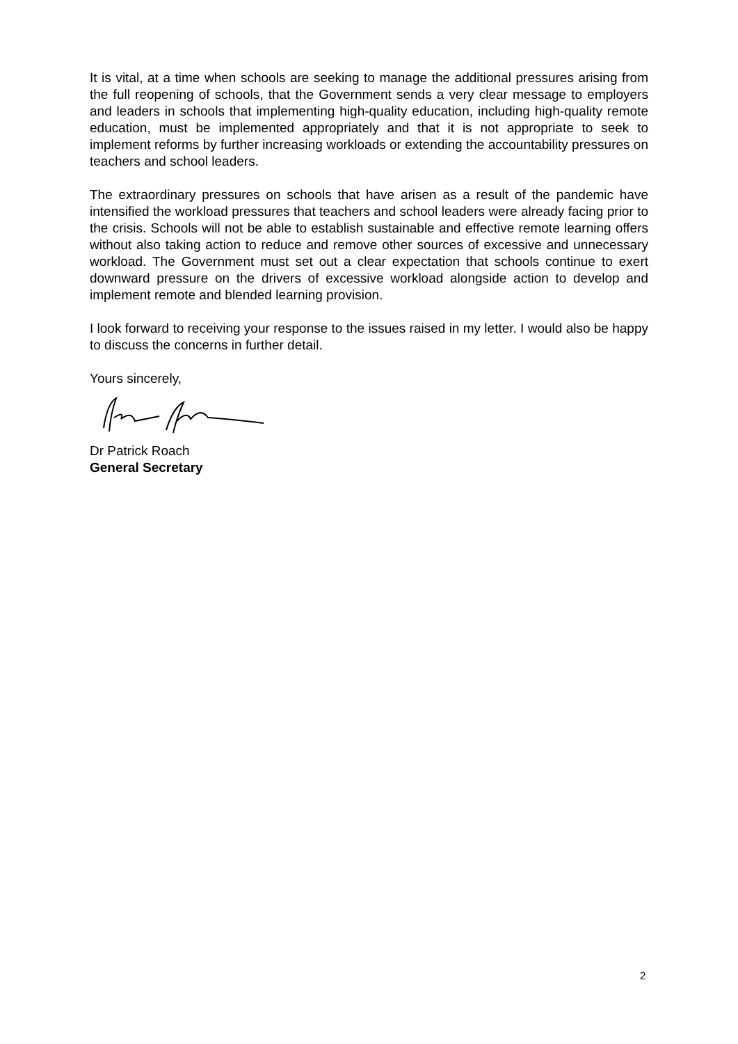It is vital, at a time when schools are seeking to manage the additional pressures arising from the full reopening of schools, that the Government sends a very clear message to employers and leaders in schools that implementing high-quality education, including high-quality remote education, must be implemented appropriately and that it is not appropriate to seek to implement reforms by further increasing workloads or extending the accountability pressures on teachers and school leaders.
The extraordinary pressures on schools that have arisen as a result of the pandemic have intensified the workload pressures that teachers and school leaders were already facing prior to the crisis. Schools will not be able to establish sustainable and effective remote learning offers without also taking action to reduce and remove other sources of excessive and unnecessary workload. The Government must set out a clear expectation that schools continue to exert downward pressure on the drivers of excessive workload alongside action to develop and implement remote and blended learning provision.
I look forward to receiving your response to the issues raised in my letter. I would also be happy to discuss the concerns in further detail.
Yours sincerely,
Dr Patrick Roach
General Secretary
2